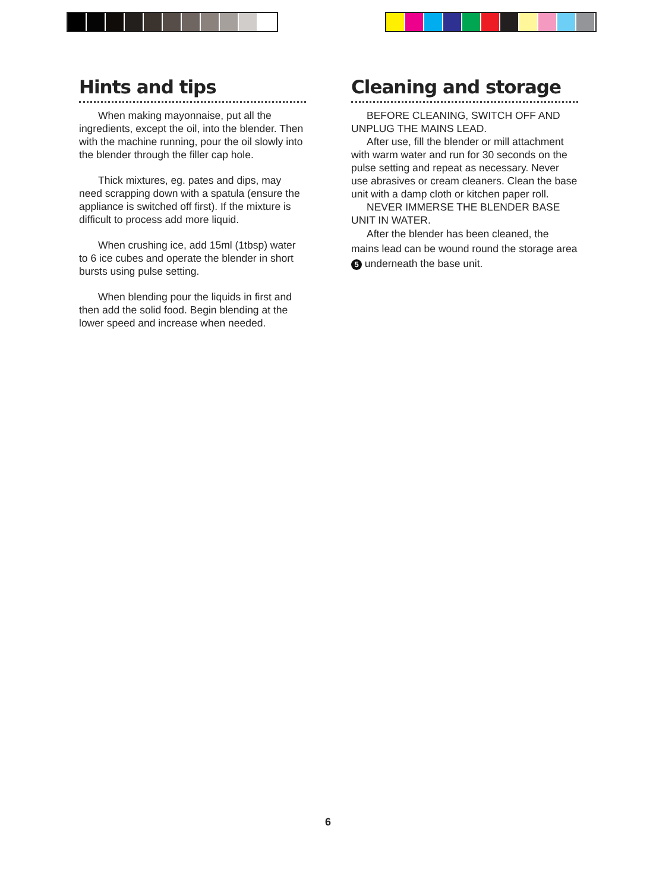Hints and tips
When making mayonnaise, put all the ingredients, except the oil, into the blender. Then with the machine running, pour the oil slowly into the blender through the filler cap hole.
Thick mixtures, eg. pates and dips, may need scrapping down with a spatula (ensure the appliance is switched off first). If the mixture is difficult to process add more liquid.
When crushing ice, add 15ml (1tbsp) water to 6 ice cubes and operate the blender in short bursts using pulse setting.
When blending pour the liquids in first and then add the solid food. Begin blending at the lower speed and increase when needed.
Cleaning and storage
BEFORE CLEANING, SWITCH OFF AND UNPLUG THE MAINS LEAD.
After use, fill the blender or mill attachment with warm water and run for 30 seconds on the pulse setting and repeat as necessary. Never use abrasives or cream cleaners. Clean the base unit with a damp cloth or kitchen paper roll.
NEVER IMMERSE THE BLENDER BASE UNIT IN WATER.
After the blender has been cleaned, the mains lead can be wound round the storage area 5 underneath the base unit.
6